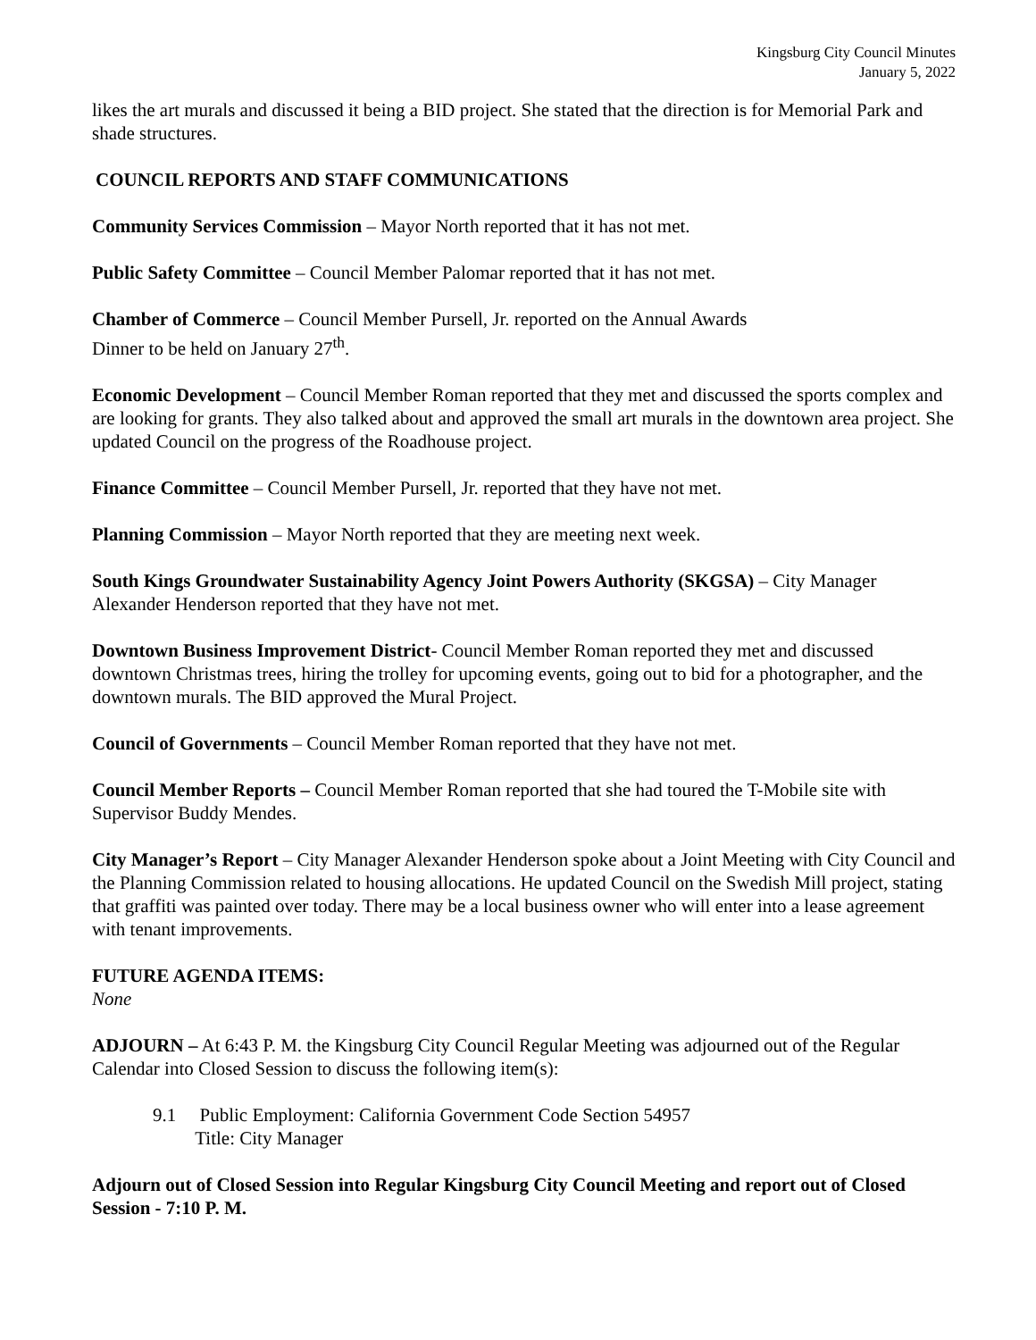Kingsburg City Council Minutes
January 5, 2022
likes the art murals and discussed it being a BID project. She stated that the direction is for Memorial Park and shade structures.
COUNCIL REPORTS AND STAFF COMMUNICATIONS
Community Services Commission – Mayor North reported that it has not met.
Public Safety Committee – Council Member Palomar reported that it has not met.
Chamber of Commerce – Council Member Pursell, Jr. reported on the Annual Awards
Dinner to be held on January 27<sup>th</sup>.
Economic Development – Council Member Roman reported that they met and discussed the sports complex and are looking for grants. They also talked about and approved the small art murals in the downtown area project. She updated Council on the progress of the Roadhouse project.
Finance Committee – Council Member Pursell, Jr. reported that they have not met.
Planning Commission – Mayor North reported that they are meeting next week.
South Kings Groundwater Sustainability Agency Joint Powers Authority (SKGSA) – City Manager Alexander Henderson reported that they have not met.
Downtown Business Improvement District- Council Member Roman reported they met and discussed downtown Christmas trees, hiring the trolley for upcoming events, going out to bid for a photographer, and the downtown murals. The BID approved the Mural Project.
Council of Governments – Council Member Roman reported that they have not met.
Council Member Reports – Council Member Roman reported that she had toured the T-Mobile site with Supervisor Buddy Mendes.
City Manager’s Report – City Manager Alexander Henderson spoke about a Joint Meeting with City Council and the Planning Commission related to housing allocations. He updated Council on the Swedish Mill project, stating that graffiti was painted over today. There may be a local business owner who will enter into a lease agreement with tenant improvements.
FUTURE AGENDA ITEMS:
None
ADJOURN – At 6:43 P. M. the Kingsburg City Council Regular Meeting was adjourned out of the Regular Calendar into Closed Session to discuss the following item(s):
9.1 Public Employment: California Government Code Section 54957
Title: City Manager
Adjourn out of Closed Session into Regular Kingsburg City Council Meeting and report out of Closed Session - 7:10 P. M.